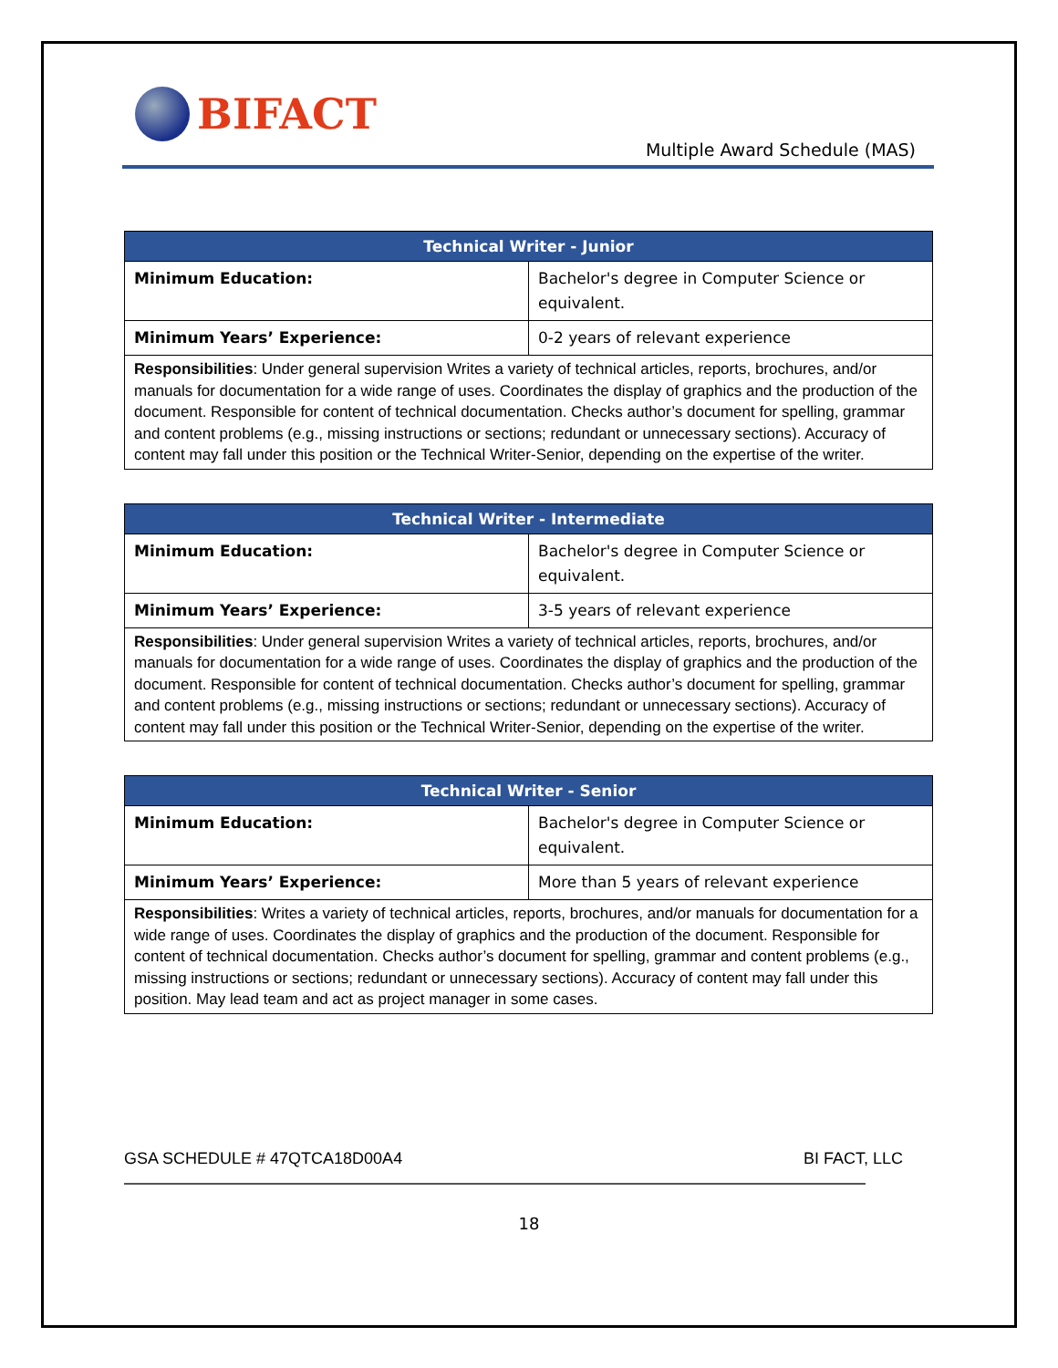BIFACT
Multiple Award Schedule (MAS)
| Technical Writer - Junior | |
| --- | --- |
| Minimum Education: | Bachelor's degree in Computer Science or equivalent. |
| Minimum Years’ Experience: | 0-2 years of relevant experience |
| Responsibilities : Under general supervision Writes a variety of technical articles, reports, brochures, and/or manuals for documentation for a wide range of uses. Coordinates the display of graphics and the production of the document. Responsible for content of technical documentation. Checks author’s document for spelling, grammar and content problems (e.g., missing instructions or sections; redundant or unnecessary sections). Accuracy of content may fall under this position or the Technical Writer-Senior, depending on the expertise of the writer. | |
| Technical Writer - Intermediate | |
| --- | --- |
| Minimum Education: | Bachelor's degree in Computer Science or equivalent. |
| Minimum Years’ Experience: | 3-5 years of relevant experience |
| Responsibilities : Under general supervision Writes a variety of technical articles, reports, brochures, and/or manuals for documentation for a wide range of uses. Coordinates the display of graphics and the production of the document. Responsible for content of technical documentation. Checks author’s document for spelling, grammar and content problems (e.g., missing instructions or sections; redundant or unnecessary sections). Accuracy of content may fall under this position or the Technical Writer-Senior, depending on the expertise of the writer. | |
| Technical Writer - Senior | |
| --- | --- |
| Minimum Education: | Bachelor's degree in Computer Science or equivalent. |
| Minimum Years’ Experience: | More than 5 years of relevant experience |
| Responsibilities : Writes a variety of technical articles, reports, brochures, and/or manuals for documentation for a wide range of uses. Coordinates the display of graphics and the production of the document. Responsible for content of technical documentation. Checks author’s document for spelling, grammar and content problems (e.g., missing instructions or sections; redundant or unnecessary sections). Accuracy of content may fall under this position. May lead team and act as project manager in some cases. | |
GSA SCHEDULE # 47QTCA18D00A4 BI FACT, LLC
18